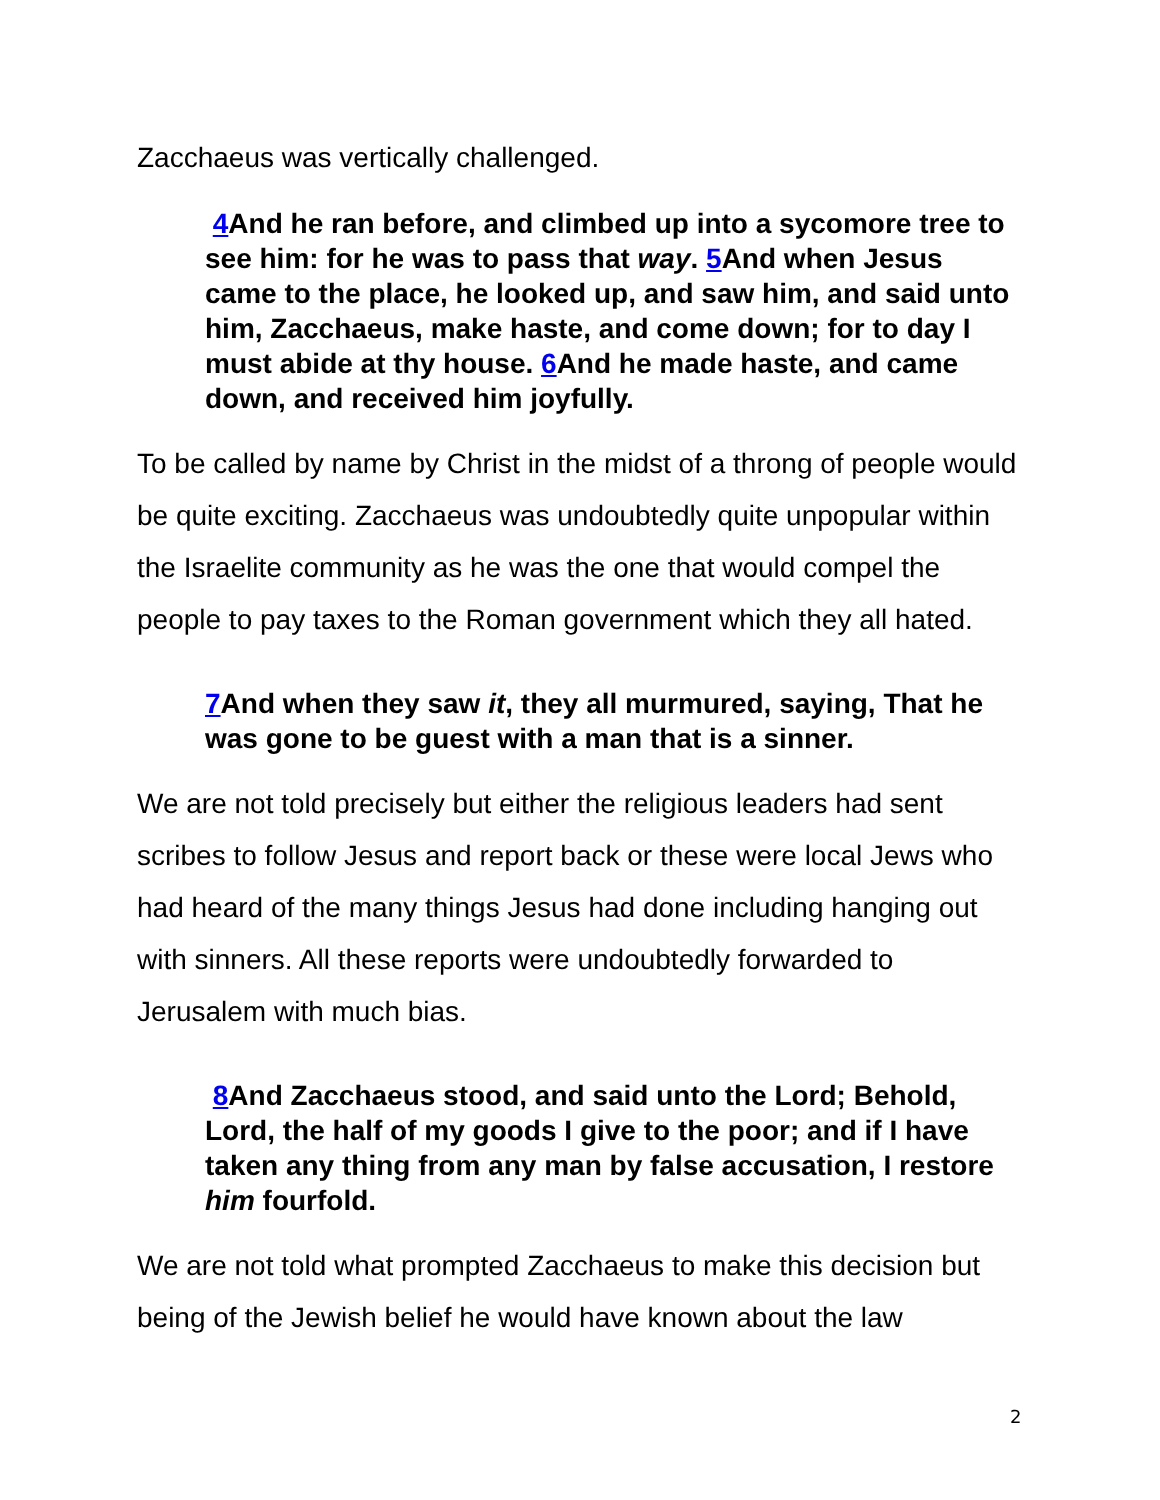Zacchaeus was vertically challenged.
4 And he ran before, and climbed up into a sycomore tree to see him: for he was to pass that way. 5 And when Jesus came to the place, he looked up, and saw him, and said unto him, Zacchaeus, make haste, and come down; for to day I must abide at thy house. 6 And he made haste, and came down, and received him joyfully.
To be called by name by Christ in the midst of a throng of people would be quite exciting. Zacchaeus was undoubtedly quite unpopular within the Israelite community as he was the one that would compel the people to pay taxes to the Roman government which they all hated.
7 And when they saw it, they all murmured, saying, That he was gone to be guest with a man that is a sinner.
We are not told precisely but either the religious leaders had sent scribes to follow Jesus and report back or these were local Jews who had heard of the many things Jesus had done including hanging out with sinners. All these reports were undoubtedly forwarded to Jerusalem with much bias.
8 And Zacchaeus stood, and said unto the Lord; Behold, Lord, the half of my goods I give to the poor; and if I have taken any thing from any man by false accusation, I restore him fourfold.
We are not told what prompted Zacchaeus to make this decision but being of the Jewish belief he would have known about the law
2